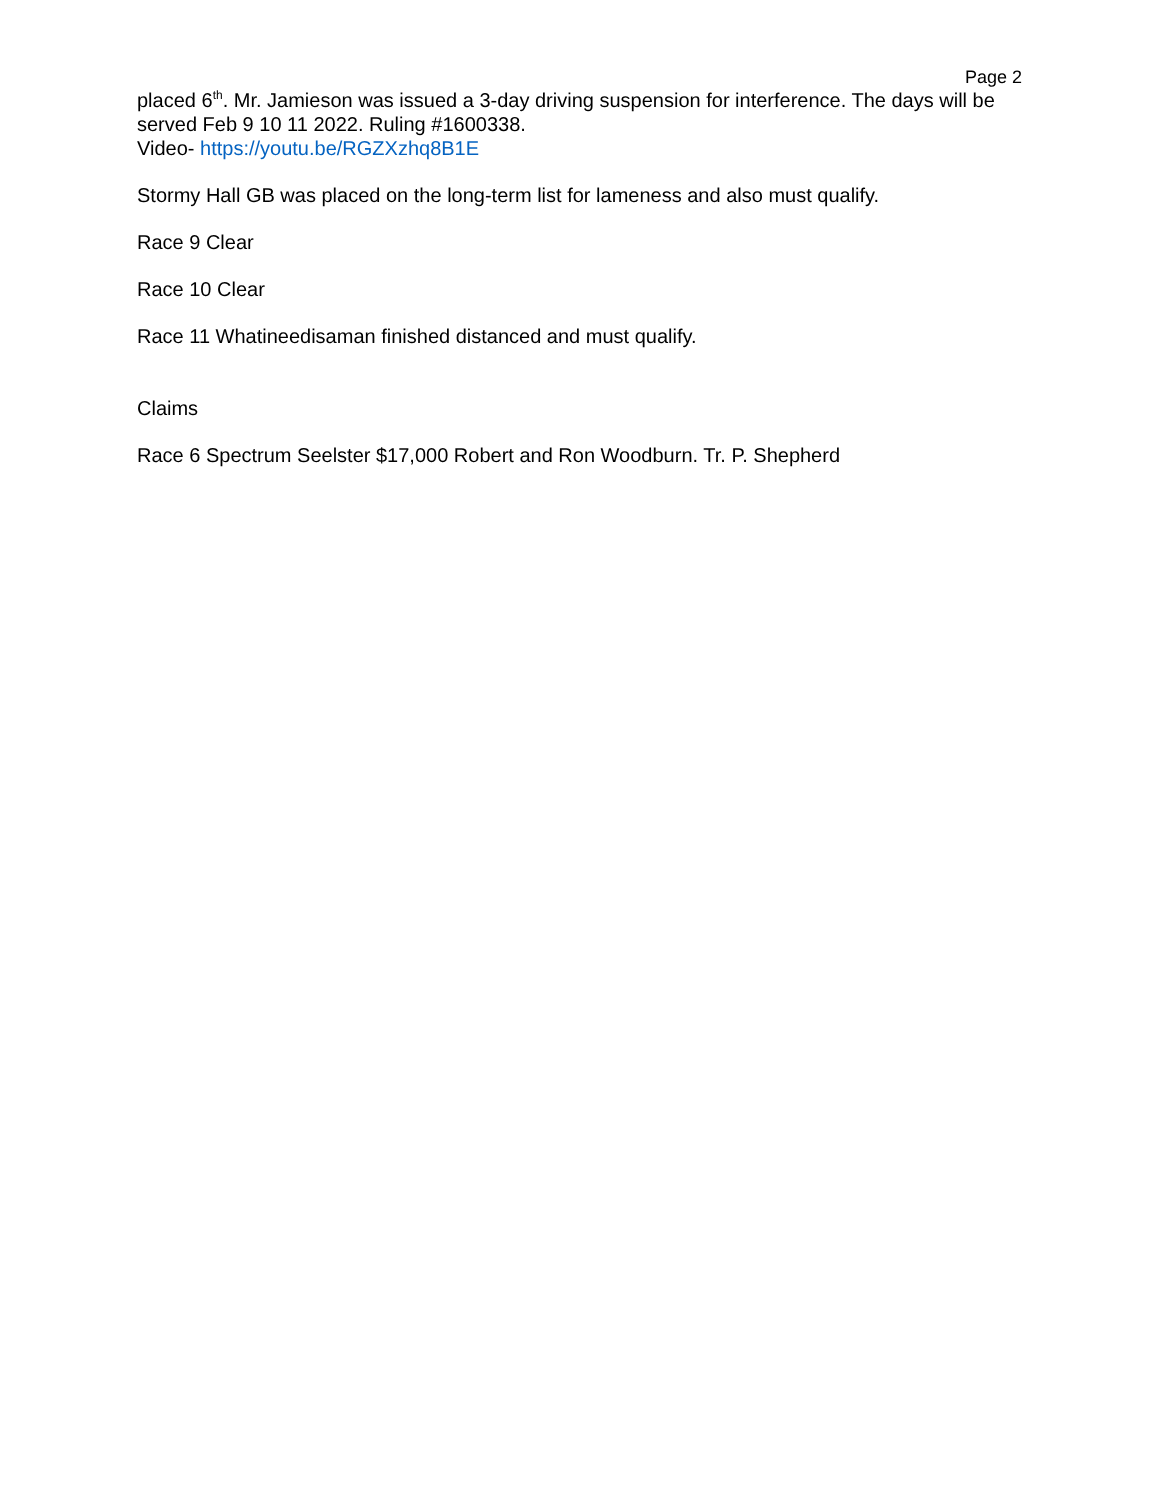Page 2
placed 6<sup>th</sup>. Mr. Jamieson was issued a 3-day driving suspension for interference. The days will be served Feb 9 10 11 2022. Ruling #1600338.
Video- https://youtu.be/RGZXzhq8B1E
Stormy Hall GB was placed on the long-term list for lameness and also must qualify.
Race 9 Clear
Race 10 Clear
Race 11 Whatineedisaman finished distanced and must qualify.
Claims
Race 6 Spectrum Seelster $17,000 Robert and Ron Woodburn. Tr. P. Shepherd